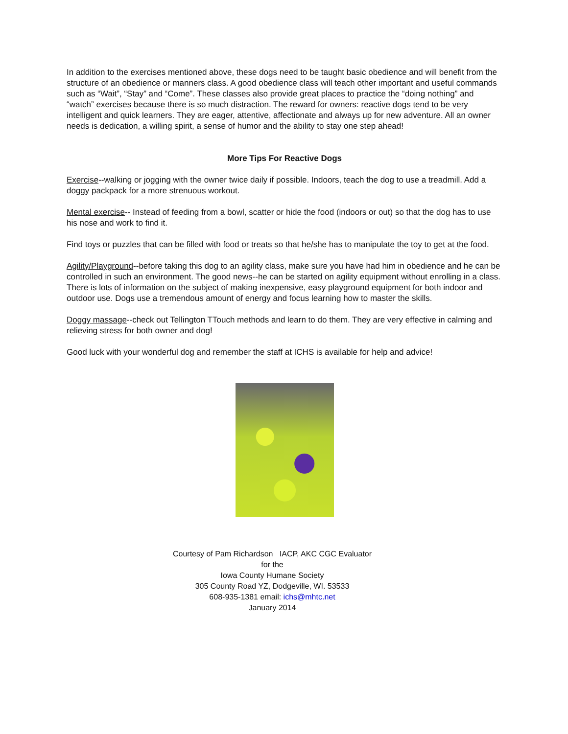In addition to the exercises mentioned above, these dogs need to be taught basic obedience and will benefit from the structure of an obedience or manners class. A good obedience class will teach other important and useful commands such as “Wait”, “Stay” and “Come”. These classes also provide great places to practice the “doing nothing” and “watch” exercises because there is so much distraction. The reward for owners: reactive dogs tend to be very intelligent and quick learners. They are eager, attentive, affectionate and always up for new adventure. All an owner needs is dedication, a willing spirit, a sense of humor and the ability to stay one step ahead!
More Tips For Reactive Dogs
Exercise--walking or jogging with the owner twice daily if possible. Indoors, teach the dog to use a treadmill. Add a doggy packpack for a more strenuous workout.
Mental exercise-- Instead of feeding from a bowl, scatter or hide the food (indoors or out) so that the dog has to use his nose and work to find it.
Find toys or puzzles that can be filled with food or treats so that he/she has to manipulate the toy to get at the food.
Agility/Playground--before taking this dog to an agility class, make sure you have had him in obedience and he can be controlled in such an environment. The good news--he can be started on agility equipment without enrolling in a class. There is lots of information on the subject of making inexpensive, easy playground equipment for both indoor and outdoor use. Dogs use a tremendous amount of energy and focus learning how to master the skills.
Doggy massage--check out Tellington TTouch methods and learn to do them. They are very effective in calming and relieving stress for both owner and dog!
Good luck with your wonderful dog and remember the staff at ICHS is available for help and advice!
Courtesy of Pam Richardson IACP, AKC CGC Evaluator
for the
Iowa County Humane Society
305 County Road YZ, Dodgeville, WI. 53533
608-935-1381 email: ichs@mhtc.net
January 2014